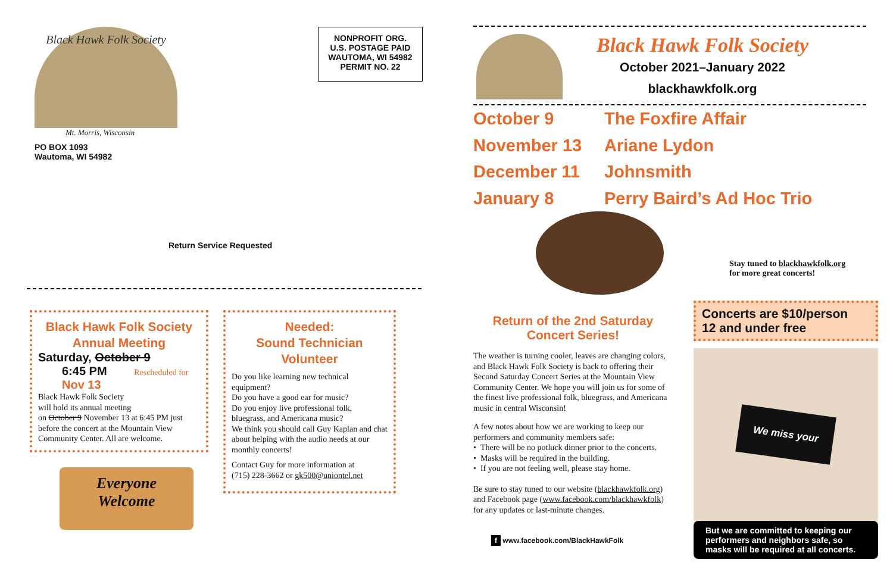Black Hawk Folk Society
Mt. Morris, Wisconsin
PO BOX 1093
Wautoma, WI 54982
NONPROFIT ORG.
U.S. POSTAGE PAID
WAUTOMA, WI 54982
PERMIT NO. 22
Return Service Requested
Black Hawk Folk Society
Annual Meeting
Saturday, October 9
6:45 PM Rescheduled for Nov 13
Black Hawk Folk Society
will hold its annual meeting
on October 9 November 13 at 6:45 PM just before the concert at the Mountain View Community Center. All are welcome.
Everyone
Welcome
Needed:
Sound Technician
Volunteer
Do you like learning new technical equipment?
Do you have a good ear for music?
Do you enjoy live professional folk, bluegrass, and Americana music?
We think you should call Guy Kaplan and chat about helping with the audio needs at our monthly concerts!
Contact Guy for more information at
(715) 228-3662 or gk500@uniontel.net
Black Hawk Folk Society
October 2021–January 2022
blackhawkfolk.org
October 9 The Foxfire Affair
November 13 Ariane Lydon
December 11 Johnsmith
January 8 Perry Baird’s Ad Hoc Trio
Stay tuned to blackhawkfolk.org
for more great concerts!
Return of the 2nd Saturday
Concert Series!
The weather is turning cooler, leaves are changing colors, and Black Hawk Folk Society is back to offering their Second Saturday Concert Series at the Mountain View Community Center. We hope you will join us for some of the finest live professional folk, bluegrass, and Americana music in central Wisconsin!
A few notes about how we are working to keep our performers and community members safe:
• There will be no potluck dinner prior to the concerts.
• Masks will be required in the building.
• If you are not feeling well, please stay home.
Be sure to stay tuned to our website (blackhawkfolk.org) and Facebook page (www.facebook.com/blackhawkfolk) for any updates or last-minute changes.
f www.facebook.com/BlackHawkFolk
Concerts are $10/person
12 and under free
We miss your
But we are committed to keeping our performers and neighbors safe, so masks will be required at all concerts.